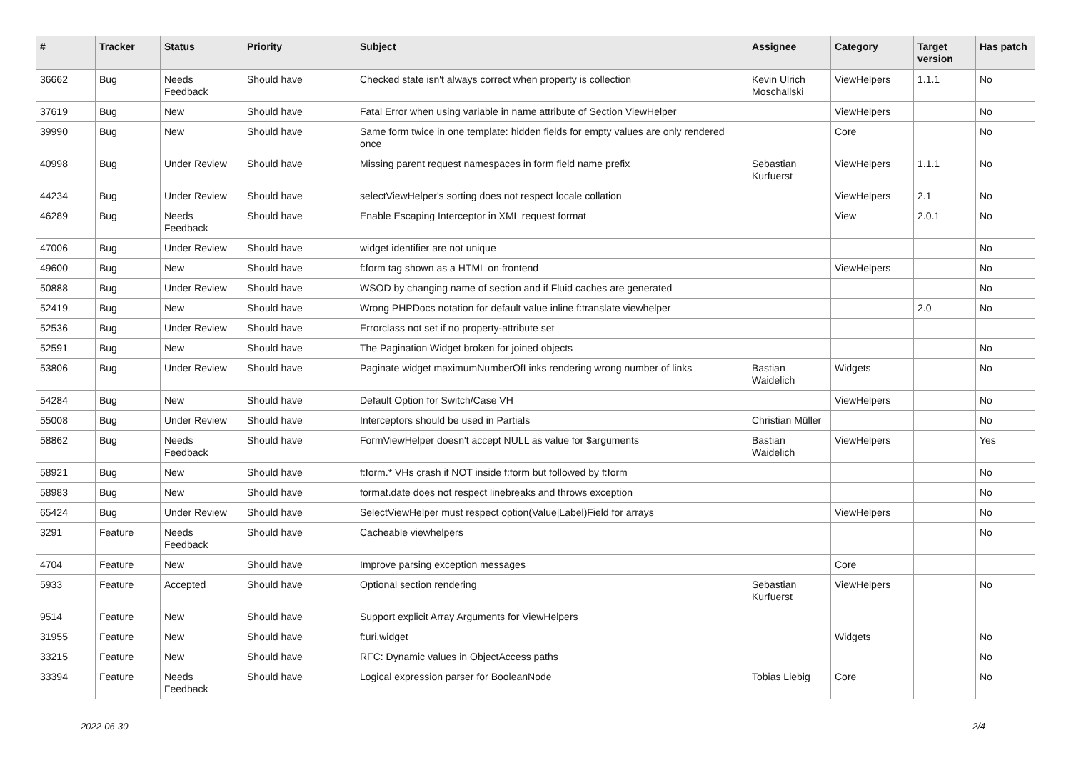| # | Tracker | Status | Priority | Subject | Assignee | Category | Target version | Has patch |
| --- | --- | --- | --- | --- | --- | --- | --- | --- |
| 36662 | Bug | Needs Feedback | Should have | Checked state isn't always correct when property is collection | Kevin Ulrich Moschallski | ViewHelpers | 1.1.1 | No |
| 37619 | Bug | New | Should have | Fatal Error when using variable in name attribute of Section ViewHelper | | ViewHelpers | | No |
| 39990 | Bug | New | Should have | Same form twice in one template: hidden fields for empty values are only rendered once | | Core | | No |
| 40998 | Bug | Under Review | Should have | Missing parent request namespaces in form field name prefix | Sebastian Kurfuerst | ViewHelpers | 1.1.1 | No |
| 44234 | Bug | Under Review | Should have | selectViewHelper's sorting does not respect locale collation | | ViewHelpers | 2.1 | No |
| 46289 | Bug | Needs Feedback | Should have | Enable Escaping Interceptor in XML request format | | View | 2.0.1 | No |
| 47006 | Bug | Under Review | Should have | widget identifier are not unique | | | | No |
| 49600 | Bug | New | Should have | f:form tag shown as a HTML on frontend | | ViewHelpers | | No |
| 50888 | Bug | Under Review | Should have | WSOD by changing name of section and if Fluid caches are generated | | | | No |
| 52419 | Bug | New | Should have | Wrong PHPDocs notation for default value inline f:translate viewhelper | | | 2.0 | No |
| 52536 | Bug | Under Review | Should have | Errorclass not set if no property-attribute set | | | | |
| 52591 | Bug | New | Should have | The Pagination Widget broken for joined objects | | | | No |
| 53806 | Bug | Under Review | Should have | Paginate widget maximumNumberOfLinks rendering wrong number of links | Bastian Waidelich | Widgets | | No |
| 54284 | Bug | New | Should have | Default Option for Switch/Case VH | | ViewHelpers | | No |
| 55008 | Bug | Under Review | Should have | Interceptors should be used in Partials | Christian Müller | | | No |
| 58862 | Bug | Needs Feedback | Should have | FormViewHelper doesn't accept NULL as value for $arguments | Bastian Waidelich | ViewHelpers | | Yes |
| 58921 | Bug | New | Should have | f:form.* VHs crash if NOT inside f:form but followed by f:form | | | | No |
| 58983 | Bug | New | Should have | format.date does not respect linebreaks and throws exception | | | | No |
| 65424 | Bug | Under Review | Should have | SelectViewHelper must respect option(Value/Label)Field for arrays | | ViewHelpers | | No |
| 3291 | Feature | Needs Feedback | Should have | Cacheable viewhelpers | | | | No |
| 4704 | Feature | New | Should have | Improve parsing exception messages | | Core | | |
| 5933 | Feature | Accepted | Should have | Optional section rendering | Sebastian Kurfuerst | ViewHelpers | | No |
| 9514 | Feature | New | Should have | Support explicit Array Arguments for ViewHelpers | | | | |
| 31955 | Feature | New | Should have | f:uri.widget | | Widgets | | No |
| 33215 | Feature | New | Should have | RFC: Dynamic values in ObjectAccess paths | | | | No |
| 33394 | Feature | Needs Feedback | Should have | Logical expression parser for BooleanNode | Tobias Liebig | Core | | No |
2022-06-30 2/4